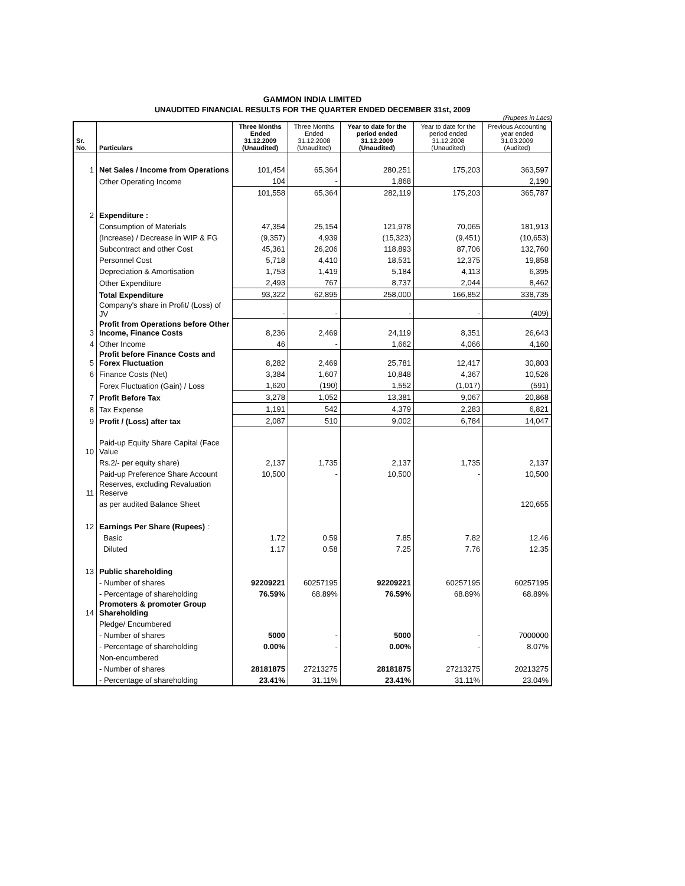GAMMON INDIA LIMITED
UNAUDITED FINANCIAL RESULTS FOR THE QUARTER ENDED DECEMBER 31st, 2009
(Rupees in Lacs)
| Sr. No. | Particulars | Three Months Ended 31.12.2009 (Unaudited) | Three Months Ended 31.12.2008 (Unaudited) | Year to date for the period ended 31.12.2009 (Unaudited) | Year to date for the period ended 31.12.2008 (Unaudited) | Previous Accounting year ended 31.03.2009 (Audited) |
| --- | --- | --- | --- | --- | --- | --- |
| 1 | Net Sales / Income from Operations | 101,454 | 65,364 | 280,251 | 175,203 | 363,597 |
| | Other Operating Income | 104 | - | 1,868 | | 2,190 |
| | | 101,558 | 65,364 | 282,119 | 175,203 | 365,787 |
| 2 | Expenditure : | | | | | |
| | Consumption of Materials | 47,354 | 25,154 | 121,978 | 70,065 | 181,913 |
| | (Increase) / Decrease in WIP & FG | (9,357) | 4,939 | (15,323) | (9,451) | (10,653) |
| | Subcontract and other Cost | 45,361 | 26,206 | 118,893 | 87,706 | 132,760 |
| | Personnel Cost | 5,718 | 4,410 | 18,531 | 12,375 | 19,858 |
| | Depreciation & Amortisation | 1,753 | 1,419 | 5,184 | 4,113 | 6,395 |
| | Other Expenditure | 2,493 | 767 | 8,737 | 2,044 | 8,462 |
| | Total Expenditure | 93,322 | 62,895 | 258,000 | 166,852 | 338,735 |
| | Company's share in Profit/ (Loss) of JV | - | - | - | - | (409) |
| 3 | Profit from Operations before Other Income, Finance Costs | 8,236 | 2,469 | 24,119 | 8,351 | 26,643 |
| 4 | Other Income | 46 | - | 1,662 | 4,066 | 4,160 |
| 5 | Profit before Finance Costs and Forex Fluctuation | 8,282 | 2,469 | 25,781 | 12,417 | 30,803 |
| 6 | Finance Costs (Net) | 3,384 | 1,607 | 10,848 | 4,367 | 10,526 |
| | Forex Fluctuation (Gain) / Loss | 1,620 | (190) | 1,552 | (1,017) | (591) |
| 7 | Profit Before Tax | 3,278 | 1,052 | 13,381 | 9,067 | 20,868 |
| 8 | Tax Expense | 1,191 | 542 | 4,379 | 2,283 | 6,821 |
| 9 | Profit / (Loss) after tax | 2,087 | 510 | 9,002 | 6,784 | 14,047 |
| 10 | Paid-up Equity Share Capital (Face Value | | | | | |
| | Rs.2/- per equity share) | 2,137 | 1,735 | 2,137 | 1,735 | 2,137 |
| | Paid-up Preference Share Account | 10,500 | - | 10,500 | - | 10,500 |
| 11 | Reserves, excluding Revaluation Reserve | | | | | |
| | as per audited Balance Sheet | | | | | 120,655 |
| 12 | Earnings Per Share (Rupees) : | | | | | |
| | Basic | 1.72 | 0.59 | 7.85 | 7.82 | 12.46 |
| | Diluted | 1.17 | 0.58 | 7.25 | 7.76 | 12.35 |
| 13 | Public shareholding | | | | | |
| | - Number of shares | 92209221 | 60257195 | 92209221 | 60257195 | 60257195 |
| | - Percentage of shareholding | 76.59% | 68.89% | 76.59% | 68.89% | 68.89% |
| 14 | Promoters & promoter Group Shareholding | | | | | |
| | Pledge/ Encumbered | | | | | |
| | - Number of shares | 5000 | - | 5000 | - | 7000000 |
| | - Percentage of shareholding | 0.00% | - | 0.00% | - | 8.07% |
| | Non-encumbered | | | | | |
| | - Number of shares | 28181875 | 27213275 | 28181875 | 27213275 | 20213275 |
| | - Percentage of shareholding | 23.41% | 31.11% | 23.41% | 31.11% | 23.04% |